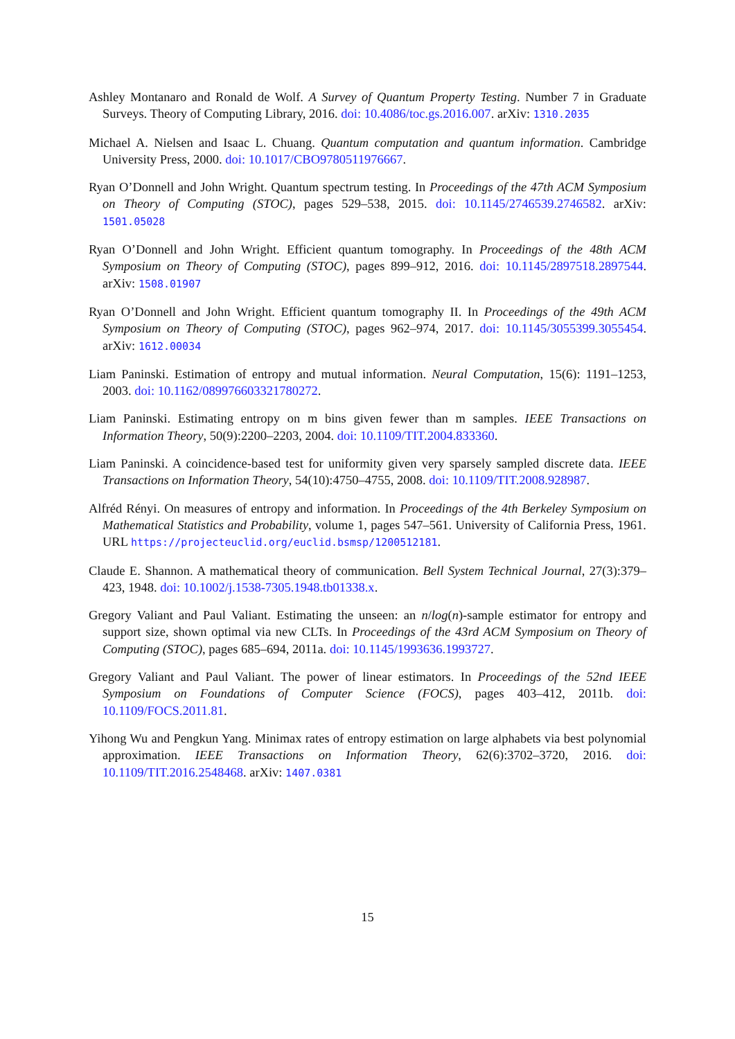Ashley Montanaro and Ronald de Wolf. A Survey of Quantum Property Testing. Number 7 in Graduate Surveys. Theory of Computing Library, 2016. doi: 10.4086/toc.gs.2016.007. arXiv: 1310.2035
Michael A. Nielsen and Isaac L. Chuang. Quantum computation and quantum information. Cambridge University Press, 2000. doi: 10.1017/CBO9780511976667.
Ryan O’Donnell and John Wright. Quantum spectrum testing. In Proceedings of the 47th ACM Symposium on Theory of Computing (STOC), pages 529–538, 2015. doi: 10.1145/2746539.2746582. arXiv: 1501.05028
Ryan O’Donnell and John Wright. Efficient quantum tomography. In Proceedings of the 48th ACM Symposium on Theory of Computing (STOC), pages 899–912, 2016. doi: 10.1145/2897518.2897544. arXiv: 1508.01907
Ryan O’Donnell and John Wright. Efficient quantum tomography II. In Proceedings of the 49th ACM Symposium on Theory of Computing (STOC), pages 962–974, 2017. doi: 10.1145/3055399.3055454. arXiv: 1612.00034
Liam Paninski. Estimation of entropy and mutual information. Neural Computation, 15(6): 1191–1253, 2003. doi: 10.1162/089976603321780272.
Liam Paninski. Estimating entropy on m bins given fewer than m samples. IEEE Transactions on Information Theory, 50(9):2200–2203, 2004. doi: 10.1109/TIT.2004.833360.
Liam Paninski. A coincidence-based test for uniformity given very sparsely sampled discrete data. IEEE Transactions on Information Theory, 54(10):4750–4755, 2008. doi: 10.1109/TIT.2008.928987.
Alfréd Rényi. On measures of entropy and information. In Proceedings of the 4th Berkeley Symposium on Mathematical Statistics and Probability, volume 1, pages 547–561. University of California Press, 1961. URL https://projecteuclid.org/euclid.bsmsp/1200512181.
Claude E. Shannon. A mathematical theory of communication. Bell System Technical Journal, 27(3):379–423, 1948. doi: 10.1002/j.1538-7305.1948.tb01338.x.
Gregory Valiant and Paul Valiant. Estimating the unseen: an n/log(n)-sample estimator for entropy and support size, shown optimal via new CLTs. In Proceedings of the 43rd ACM Symposium on Theory of Computing (STOC), pages 685–694, 2011a. doi: 10.1145/1993636.1993727.
Gregory Valiant and Paul Valiant. The power of linear estimators. In Proceedings of the 52nd IEEE Symposium on Foundations of Computer Science (FOCS), pages 403–412, 2011b. doi: 10.1109/FOCS.2011.81.
Yihong Wu and Pengkun Yang. Minimax rates of entropy estimation on large alphabets via best polynomial approximation. IEEE Transactions on Information Theory, 62(6):3702–3720, 2016. doi: 10.1109/TIT.2016.2548468. arXiv: 1407.0381
15